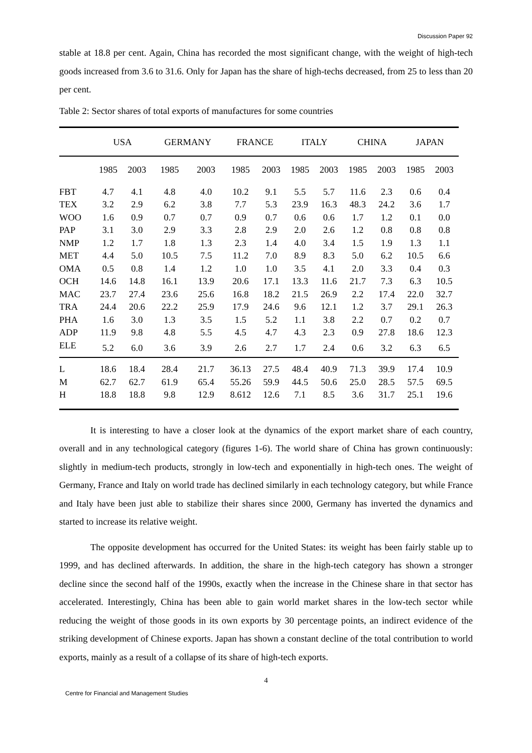Discussion Paper 92
stable at 18.8 per cent. Again, China has recorded the most significant change, with the weight of high-tech goods increased from 3.6 to 31.6. Only for Japan has the share of high-techs decreased, from 25 to less than 20 per cent.
Table 2: Sector shares of total exports of manufactures for some countries
| | USA | | GERMANY | | FRANCE | | ITALY | | CHINA | | JAPAN | |
| --- | --- | --- | --- | --- | --- | --- | --- | --- | --- | --- | --- | --- |
| | 1985 | 2003 | 1985 | 2003 | 1985 | 2003 | 1985 | 2003 | 1985 | 2003 | 1985 | 2003 |
| FBT | 4.7 | 4.1 | 4.8 | 4.0 | 10.2 | 9.1 | 5.5 | 5.7 | 11.6 | 2.3 | 0.6 | 0.4 |
| TEX | 3.2 | 2.9 | 6.2 | 3.8 | 7.7 | 5.3 | 23.9 | 16.3 | 48.3 | 24.2 | 3.6 | 1.7 |
| WOO | 1.6 | 0.9 | 0.7 | 0.7 | 0.9 | 0.7 | 0.6 | 0.6 | 1.7 | 1.2 | 0.1 | 0.0 |
| PAP | 3.1 | 3.0 | 2.9 | 3.3 | 2.8 | 2.9 | 2.0 | 2.6 | 1.2 | 0.8 | 0.8 | 0.8 |
| NMP | 1.2 | 1.7 | 1.8 | 1.3 | 2.3 | 1.4 | 4.0 | 3.4 | 1.5 | 1.9 | 1.3 | 1.1 |
| MET | 4.4 | 5.0 | 10.5 | 7.5 | 11.2 | 7.0 | 8.9 | 8.3 | 5.0 | 6.2 | 10.5 | 6.6 |
| OMA | 0.5 | 0.8 | 1.4 | 1.2 | 1.0 | 1.0 | 3.5 | 4.1 | 2.0 | 3.3 | 0.4 | 0.3 |
| OCH | 14.6 | 14.8 | 16.1 | 13.9 | 20.6 | 17.1 | 13.3 | 11.6 | 21.7 | 7.3 | 6.3 | 10.5 |
| MAC | 23.7 | 27.4 | 23.6 | 25.6 | 16.8 | 18.2 | 21.5 | 26.9 | 2.2 | 17.4 | 22.0 | 32.7 |
| TRA | 24.4 | 20.6 | 22.2 | 25.9 | 17.9 | 24.6 | 9.6 | 12.1 | 1.2 | 3.7 | 29.1 | 26.3 |
| PHA | 1.6 | 3.0 | 1.3 | 3.5 | 1.5 | 5.2 | 1.1 | 3.8 | 2.2 | 0.7 | 0.2 | 0.7 |
| ADP | 11.9 | 9.8 | 4.8 | 5.5 | 4.5 | 4.7 | 4.3 | 2.3 | 0.9 | 27.8 | 18.6 | 12.3 |
| ELE | 5.2 | 6.0 | 3.6 | 3.9 | 2.6 | 2.7 | 1.7 | 2.4 | 0.6 | 3.2 | 6.3 | 6.5 |
| L | 18.6 | 18.4 | 28.4 | 21.7 | 36.13 | 27.5 | 48.4 | 40.9 | 71.3 | 39.9 | 17.4 | 10.9 |
| M | 62.7 | 62.7 | 61.9 | 65.4 | 55.26 | 59.9 | 44.5 | 50.6 | 25.0 | 28.5 | 57.5 | 69.5 |
| H | 18.8 | 18.8 | 9.8 | 12.9 | 8.612 | 12.6 | 7.1 | 8.5 | 3.6 | 31.7 | 25.1 | 19.6 |
It is interesting to have a closer look at the dynamics of the export market share of each country, overall and in any technological category (figures 1-6). The world share of China has grown continuously: slightly in medium-tech products, strongly in low-tech and exponentially in high-tech ones. The weight of Germany, France and Italy on world trade has declined similarly in each technology category, but while France and Italy have been just able to stabilize their shares since 2000, Germany has inverted the dynamics and started to increase its relative weight.
The opposite development has occurred for the United States: its weight has been fairly stable up to 1999, and has declined afterwards. In addition, the share in the high-tech category has shown a stronger decline since the second half of the 1990s, exactly when the increase in the Chinese share in that sector has accelerated. Interestingly, China has been able to gain world market shares in the low-tech sector while reducing the weight of those goods in its own exports by 30 percentage points, an indirect evidence of the striking development of Chinese exports. Japan has shown a constant decline of the total contribution to world exports, mainly as a result of a collapse of its share of high-tech exports.
4
Centre for Financial and Management Studies